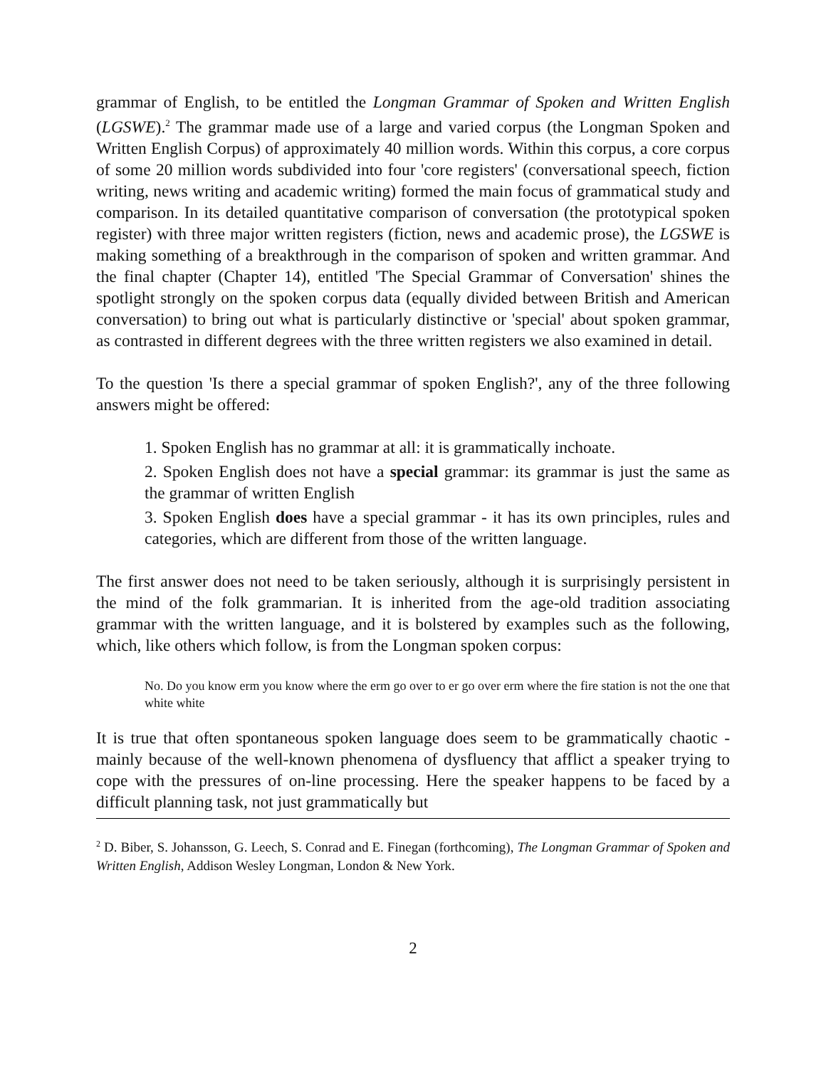grammar of English, to be entitled the Longman Grammar of Spoken and Written English (LGSWE).<sup>2</sup> The grammar made use of a large and varied corpus (the Longman Spoken and Written English Corpus) of approximately 40 million words. Within this corpus, a core corpus of some 20 million words subdivided into four 'core registers' (conversational speech, fiction writing, news writing and academic writing) formed the main focus of grammatical study and comparison. In its detailed quantitative comparison of conversation (the prototypical spoken register) with three major written registers (fiction, news and academic prose), the LGSWE is making something of a breakthrough in the comparison of spoken and written grammar. And the final chapter (Chapter 14), entitled 'The Special Grammar of Conversation' shines the spotlight strongly on the spoken corpus data (equally divided between British and American conversation) to bring out what is particularly distinctive or 'special' about spoken grammar, as contrasted in different degrees with the three written registers we also examined in detail.
To the question 'Is there a special grammar of spoken English?', any of the three following answers might be offered:
1. Spoken English has no grammar at all: it is grammatically inchoate.
2. Spoken English does not have a special grammar: its grammar is just the same as the grammar of written English
3. Spoken English does have a special grammar - it has its own principles, rules and categories, which are different from those of the written language.
The first answer does not need to be taken seriously, although it is surprisingly persistent in the mind of the folk grammarian. It is inherited from the age-old tradition associating grammar with the written language, and it is bolstered by examples such as the following, which, like others which follow, is from the Longman spoken corpus:
No. Do you know erm you know where the erm go over to er go over erm where the fire station is not the one that white white
It is true that often spontaneous spoken language does seem to be grammatically chaotic - mainly because of the well-known phenomena of dysfluency that afflict a speaker trying to cope with the pressures of on-line processing. Here the speaker happens to be faced by a difficult planning task, not just grammatically but
<sup>2</sup> D. Biber, S. Johansson, G. Leech, S. Conrad and E. Finegan (forthcoming), The Longman Grammar of Spoken and Written English, Addison Wesley Longman, London & New York.
2